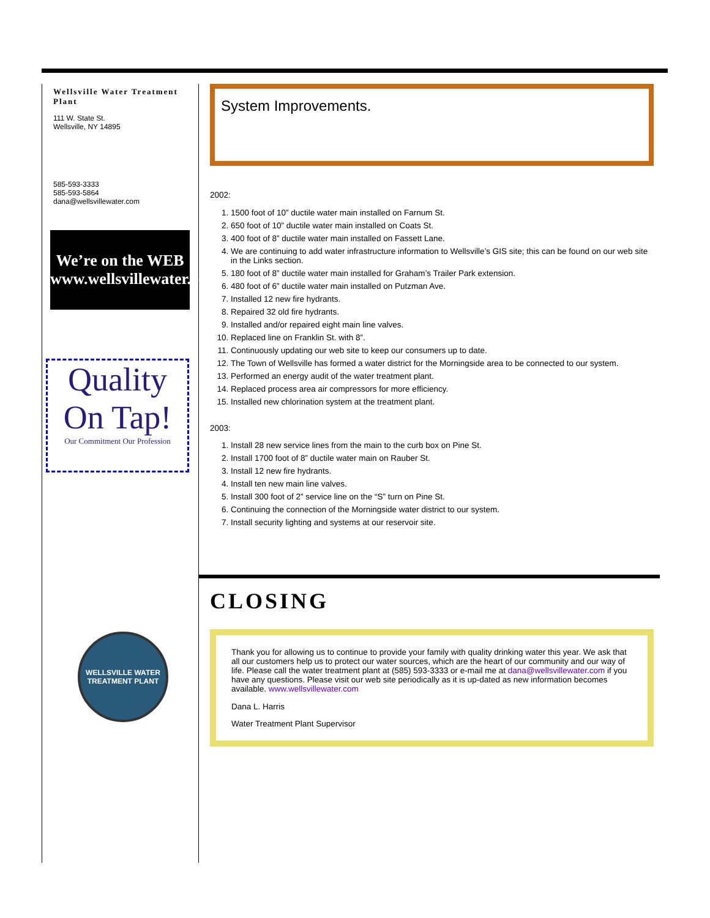Wellsville Water Treatment Plant
111 W. State St.
Wellsville, NY 14895
585-593-3333
585-593-5864
dana@wellsvillewater.com
We’re on the WEB
www.wellsvillewater.com
Quality On Tap!
Our Commitment Our Profession
WELLSVILLE WATER TREATMENT PLANT
System Improvements.
2002:
1. 1500 foot of 10” ductile water main installed on Farnum St.
2. 650 foot of 10” ductile water main installed on Coats St.
3. 400 foot of 8” ductile water main installed on Fassett Lane.
4. We are continuing to add water infrastructure information to Wellsville’s GIS site; this can be found on our web site in the Links section.
5. 180 foot of 8” ductile water main installed for Graham’s Trailer Park extension.
6. 480 foot of 6” ductile water main installed on Putzman Ave.
7. Installed 12 new fire hydrants.
8. Repaired 32 old fire hydrants.
9. Installed and/or repaired eight main line valves.
10. Replaced line on Franklin St. with 8”.
11. Continuously updating our web site to keep our consumers up to date.
12. The Town of Wellsville has formed a water district for the Morningside area to be connected to our system.
13. Performed an energy audit of the water treatment plant.
14. Replaced process area air compressors for more efficiency.
15. Installed new chlorination system at the treatment plant.
2003:
1. Install 28 new service lines from the main to the curb box on Pine St.
2. Install 1700 foot of 8” ductile water main on Rauber St.
3. Install 12 new fire hydrants.
4. Install ten new main line valves.
5. Install 300 foot of 2” service line on the “S” turn on Pine St.
6. Continuing the connection of the Morningside water district to our system.
7. Install security lighting and systems at our reservoir site.
CLOSING
Thank you for allowing us to continue to provide your family with quality drinking water this year. We ask that all our customers help us to protect our water sources, which are the heart of our community and our way of life. Please call the water treatment plant at (585) 593-3333 or e-mail me at dana@wellsvillewater.com if you have any questions. Please visit our web site periodically as it is up-dated as new information becomes available. www.wellsvillewater.com
Dana L. Harris
Water Treatment Plant Supervisor